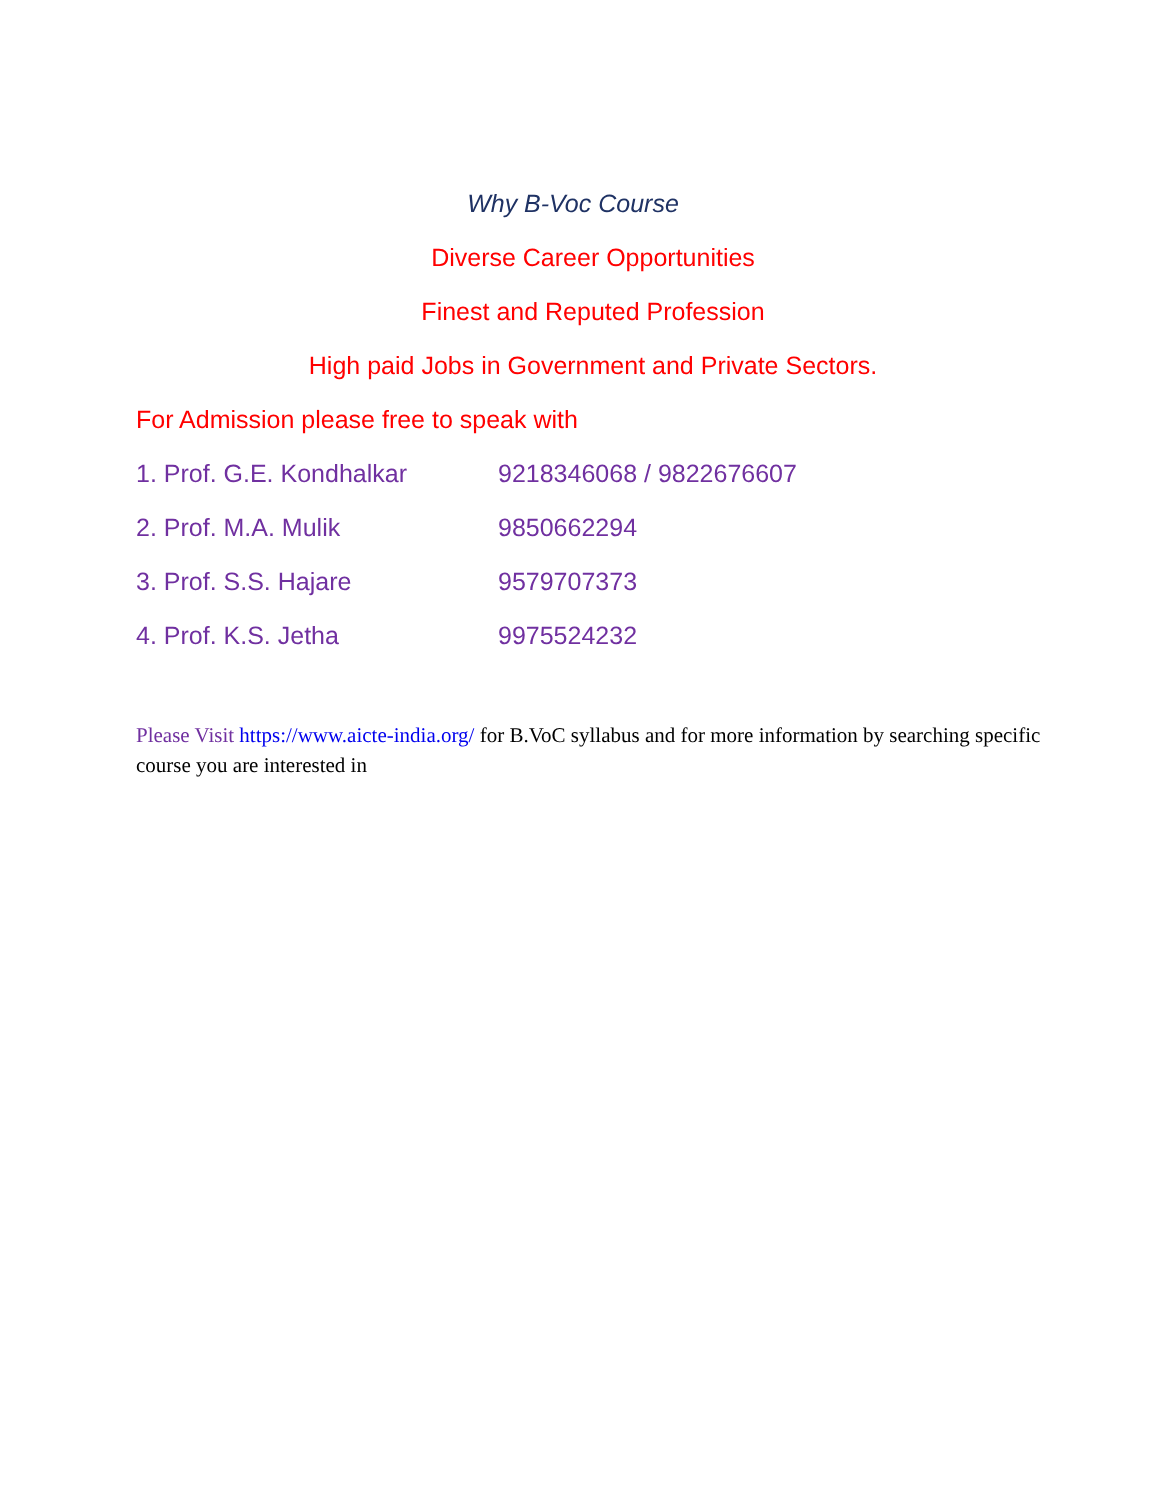Why B-Voc Course
Diverse Career Opportunities
Finest and Reputed Profession
High paid Jobs in Government and Private Sectors.
For Admission please free to speak with
1. Prof. G.E. Kondhalkar 9218346068 / 9822676607
2. Prof. M.A. Mulik 9850662294
3. Prof. S.S. Hajare 9579707373
4. Prof. K.S. Jetha 9975524232
Please Visit https://www.aicte-india.org/ for B.VoC syllabus and for more information by searching specific course you are interested in